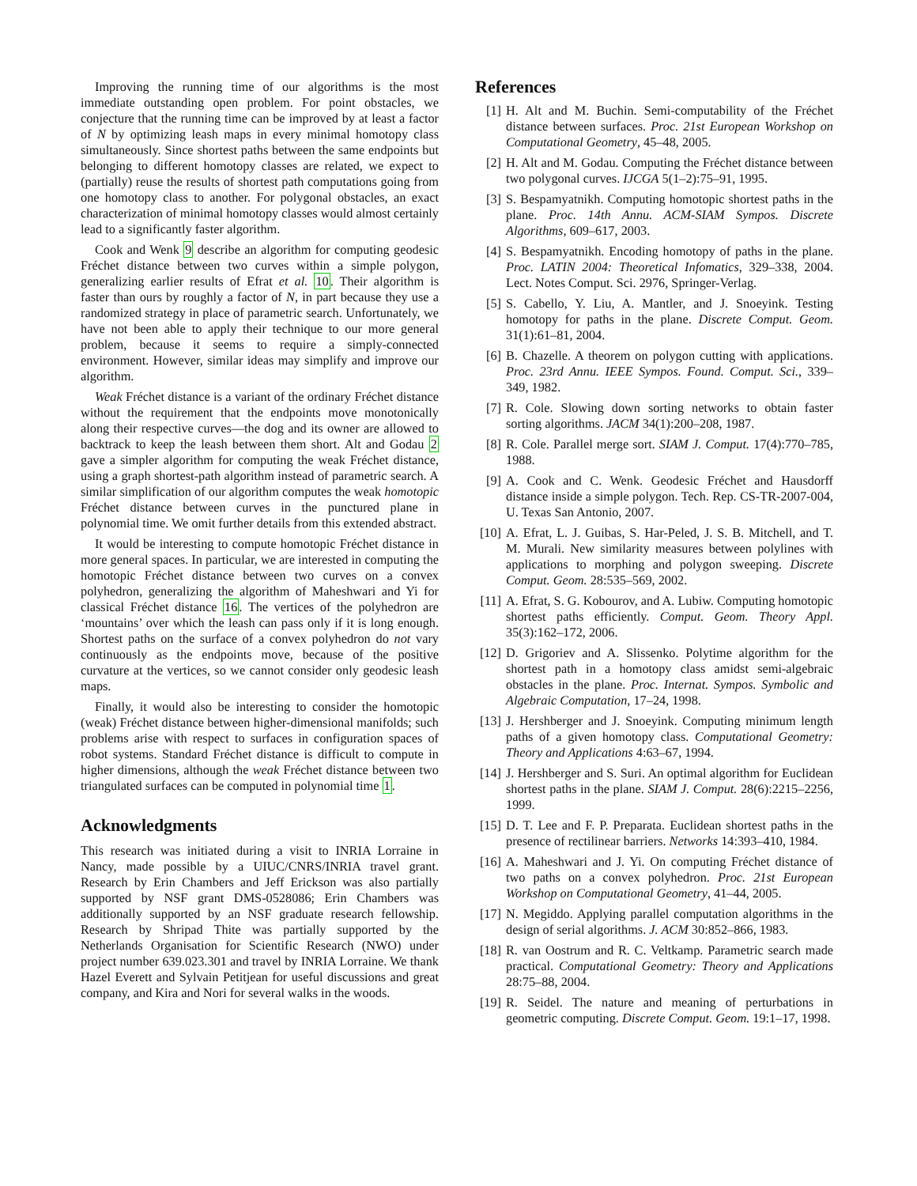Improving the running time of our algorithms is the most immediate outstanding open problem. For point obstacles, we conjecture that the running time can be improved by at least a factor of N by optimizing leash maps in every minimal homotopy class simultaneously. Since shortest paths between the same endpoints but belonging to different homotopy classes are related, we expect to (partially) reuse the results of shortest path computations going from one homotopy class to another. For polygonal obstacles, an exact characterization of minimal homotopy classes would almost certainly lead to a significantly faster algorithm.
Cook and Wenk 9 describe an algorithm for computing geodesic Fréchet distance between two curves within a simple polygon, generalizing earlier results of Efrat et al. 10. Their algorithm is faster than ours by roughly a factor of N, in part because they use a randomized strategy in place of parametric search. Unfortunately, we have not been able to apply their technique to our more general problem, because it seems to require a simply-connected environment. However, similar ideas may simplify and improve our algorithm.
Weak Fréchet distance is a variant of the ordinary Fréchet distance without the requirement that the endpoints move monotonically along their respective curves—the dog and its owner are allowed to backtrack to keep the leash between them short. Alt and Godau 2 gave a simpler algorithm for computing the weak Fréchet distance, using a graph shortest-path algorithm instead of parametric search. A similar simplification of our algorithm computes the weak homotopic Fréchet distance between curves in the punctured plane in polynomial time. We omit further details from this extended abstract.
It would be interesting to compute homotopic Fréchet distance in more general spaces. In particular, we are interested in computing the homotopic Fréchet distance between two curves on a convex polyhedron, generalizing the algorithm of Maheshwari and Yi for classical Fréchet distance 16. The vertices of the polyhedron are ‘mountains’ over which the leash can pass only if it is long enough. Shortest paths on the surface of a convex polyhedron do not vary continuously as the endpoints move, because of the positive curvature at the vertices, so we cannot consider only geodesic leash maps.
Finally, it would also be interesting to consider the homotopic (weak) Fréchet distance between higher-dimensional manifolds; such problems arise with respect to surfaces in configuration spaces of robot systems. Standard Fréchet distance is difficult to compute in higher dimensions, although the weak Fréchet distance between two triangulated surfaces can be computed in polynomial time 1.
Acknowledgments
This research was initiated during a visit to INRIA Lorraine in Nancy, made possible by a UIUC/CNRS/INRIA travel grant. Research by Erin Chambers and Jeff Erickson was also partially supported by NSF grant DMS-0528086; Erin Chambers was additionally supported by an NSF graduate research fellowship. Research by Shripad Thite was partially supported by the Netherlands Organisation for Scientific Research (NWO) under project number 639.023.301 and travel by INRIA Lorraine. We thank Hazel Everett and Sylvain Petitjean for useful discussions and great company, and Kira and Nori for several walks in the woods.
References
[1] H. Alt and M. Buchin. Semi-computability of the Fréchet distance between surfaces. Proc. 21st European Workshop on Computational Geometry, 45–48, 2005.
[2] H. Alt and M. Godau. Computing the Fréchet distance between two polygonal curves. IJCGA 5(1–2):75–91, 1995.
[3] S. Bespamyatnikh. Computing homotopic shortest paths in the plane. Proc. 14th Annu. ACM-SIAM Sympos. Discrete Algorithms, 609–617, 2003.
[4] S. Bespamyatnikh. Encoding homotopy of paths in the plane. Proc. LATIN 2004: Theoretical Infomatics, 329–338, 2004. Lect. Notes Comput. Sci. 2976, Springer-Verlag.
[5] S. Cabello, Y. Liu, A. Mantler, and J. Snoeyink. Testing homotopy for paths in the plane. Discrete Comput. Geom. 31(1):61–81, 2004.
[6] B. Chazelle. A theorem on polygon cutting with applications. Proc. 23rd Annu. IEEE Sympos. Found. Comput. Sci., 339–349, 1982.
[7] R. Cole. Slowing down sorting networks to obtain faster sorting algorithms. JACM 34(1):200–208, 1987.
[8] R. Cole. Parallel merge sort. SIAM J. Comput. 17(4):770–785, 1988.
[9] A. Cook and C. Wenk. Geodesic Fréchet and Hausdorff distance inside a simple polygon. Tech. Rep. CS-TR-2007-004, U. Texas San Antonio, 2007.
[10] A. Efrat, L. J. Guibas, S. Har-Peled, J. S. B. Mitchell, and T. M. Murali. New similarity measures between polylines with applications to morphing and polygon sweeping. Discrete Comput. Geom. 28:535–569, 2002.
[11] A. Efrat, S. G. Kobourov, and A. Lubiw. Computing homotopic shortest paths efficiently. Comput. Geom. Theory Appl. 35(3):162–172, 2006.
[12] D. Grigoriev and A. Slissenko. Polytime algorithm for the shortest path in a homotopy class amidst semi-algebraic obstacles in the plane. Proc. Internat. Sympos. Symbolic and Algebraic Computation, 17–24, 1998.
[13] J. Hershberger and J. Snoeyink. Computing minimum length paths of a given homotopy class. Computational Geometry: Theory and Applications 4:63–67, 1994.
[14] J. Hershberger and S. Suri. An optimal algorithm for Euclidean shortest paths in the plane. SIAM J. Comput. 28(6):2215–2256, 1999.
[15] D. T. Lee and F. P. Preparata. Euclidean shortest paths in the presence of rectilinear barriers. Networks 14:393–410, 1984.
[16] A. Maheshwari and J. Yi. On computing Fréchet distance of two paths on a convex polyhedron. Proc. 21st European Workshop on Computational Geometry, 41–44, 2005.
[17] N. Megiddo. Applying parallel computation algorithms in the design of serial algorithms. J. ACM 30:852–866, 1983.
[18] R. van Oostrum and R. C. Veltkamp. Parametric search made practical. Computational Geometry: Theory and Applications 28:75–88, 2004.
[19] R. Seidel. The nature and meaning of perturbations in geometric computing. Discrete Comput. Geom. 19:1–17, 1998.